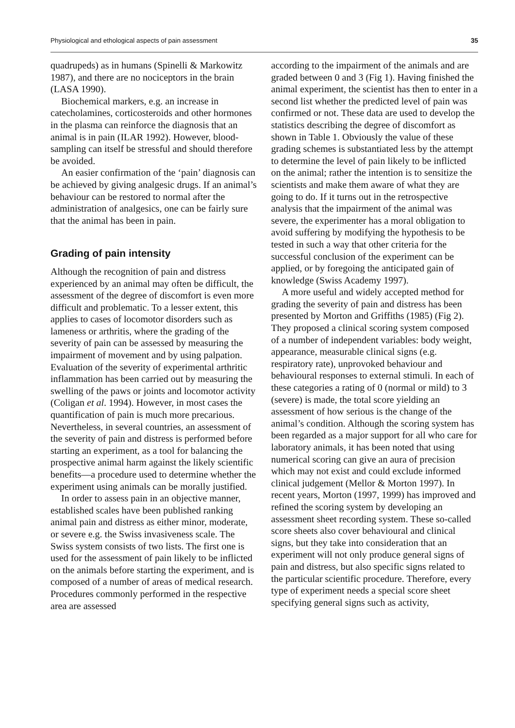Physiological and ethological aspects of pain assessment 35
quadrupeds) as in humans (Spinelli & Markowitz 1987), and there are no nociceptors in the brain (LASA 1990).
Biochemical markers, e.g. an increase in catecholamines, corticosteroids and other hormones in the plasma can reinforce the diagnosis that an animal is in pain (ILAR 1992). However, blood-sampling can itself be stressful and should therefore be avoided.
An easier confirmation of the ‘pain’ diagnosis can be achieved by giving analgesic drugs. If an animal’s behaviour can be restored to normal after the administration of analgesics, one can be fairly sure that the animal has been in pain.
Grading of pain intensity
Although the recognition of pain and distress experienced by an animal may often be difficult, the assessment of the degree of discomfort is even more difficult and problematic. To a lesser extent, this applies to cases of locomotor disorders such as lameness or arthritis, where the grading of the severity of pain can be assessed by measuring the impairment of movement and by using palpation. Evaluation of the severity of experimental arthritic inflammation has been carried out by measuring the swelling of the paws or joints and locomotor activity (Coligan et al. 1994). However, in most cases the quantification of pain is much more precarious. Nevertheless, in several countries, an assessment of the severity of pain and distress is performed before starting an experiment, as a tool for balancing the prospective animal harm against the likely scientific benefits—a procedure used to determine whether the experiment using animals can be morally justified.
In order to assess pain in an objective manner, established scales have been published ranking animal pain and distress as either minor, moderate, or severe e.g. the Swiss invasiveness scale. The Swiss system consists of two lists. The first one is used for the assessment of pain likely to be inflicted on the animals before starting the experiment, and is composed of a number of areas of medical research. Procedures commonly performed in the respective area are assessed
according to the impairment of the animals and are graded between 0 and 3 (Fig 1). Having finished the animal experiment, the scientist has then to enter in a second list whether the predicted level of pain was confirmed or not. These data are used to develop the statistics describing the degree of discomfort as shown in Table 1. Obviously the value of these grading schemes is substantiated less by the attempt to determine the level of pain likely to be inflicted on the animal; rather the intention is to sensitize the scientists and make them aware of what they are going to do. If it turns out in the retrospective analysis that the impairment of the animal was severe, the experimenter has a moral obligation to avoid suffering by modifying the hypothesis to be tested in such a way that other criteria for the successful conclusion of the experiment can be applied, or by foregoing the anticipated gain of knowledge (Swiss Academy 1997).
A more useful and widely accepted method for grading the severity of pain and distress has been presented by Morton and Griffiths (1985) (Fig 2). They proposed a clinical scoring system composed of a number of independent variables: body weight, appearance, measurable clinical signs (e.g. respiratory rate), unprovoked behaviour and behavioural responses to external stimuli. In each of these categories a rating of 0 (normal or mild) to 3 (severe) is made, the total score yielding an assessment of how serious is the change of the animal’s condition. Although the scoring system has been regarded as a major support for all who care for laboratory animals, it has been noted that using numerical scoring can give an aura of precision which may not exist and could exclude informed clinical judgement (Mellor & Morton 1997). In recent years, Morton (1997, 1999) has improved and refined the scoring system by developing an assessment sheet recording system. These so-called score sheets also cover behavioural and clinical signs, but they take into consideration that an experiment will not only produce general signs of pain and distress, but also specific signs related to the particular scientific procedure. Therefore, every type of experiment needs a special score sheet specifying general signs such as activity,